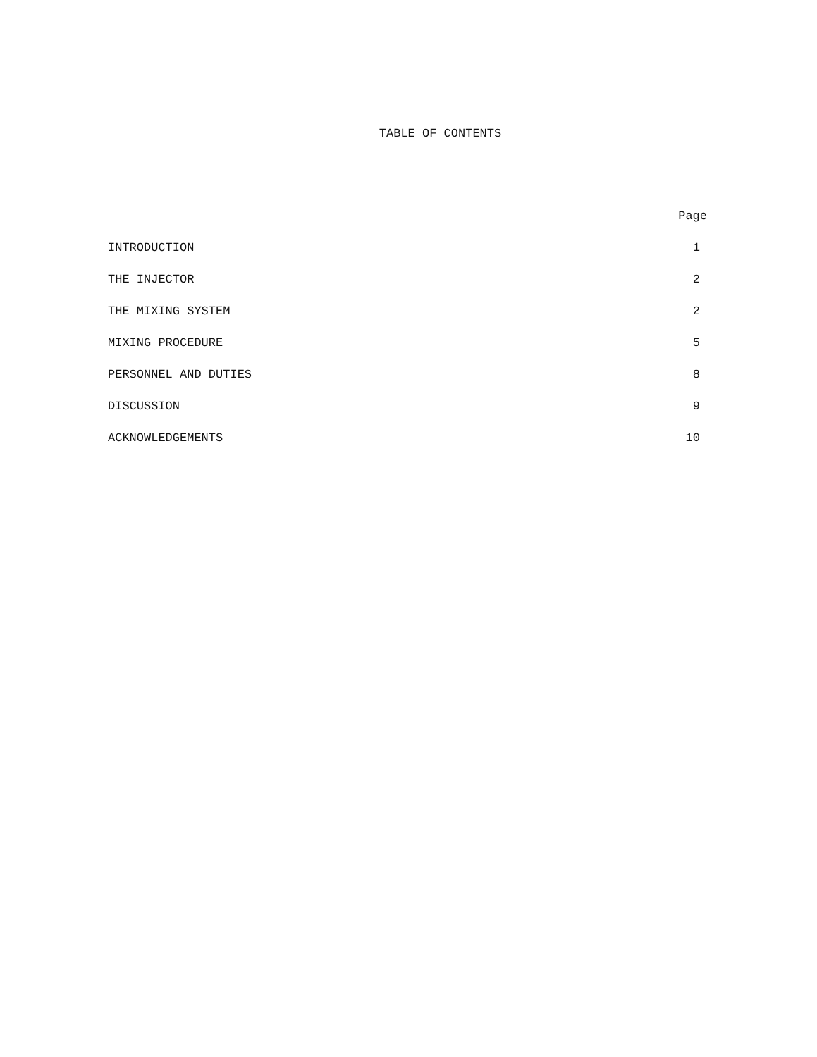TABLE OF CONTENTS
| | Page |
| --- | --- |
| INTRODUCTION | 1 |
| THE INJECTOR | 2 |
| THE MIXING SYSTEM | 2 |
| MIXING PROCEDURE | 5 |
| PERSONNEL AND DUTIES | 8 |
| DISCUSSION | 9 |
| ACKNOWLEDGEMENTS | 10 |